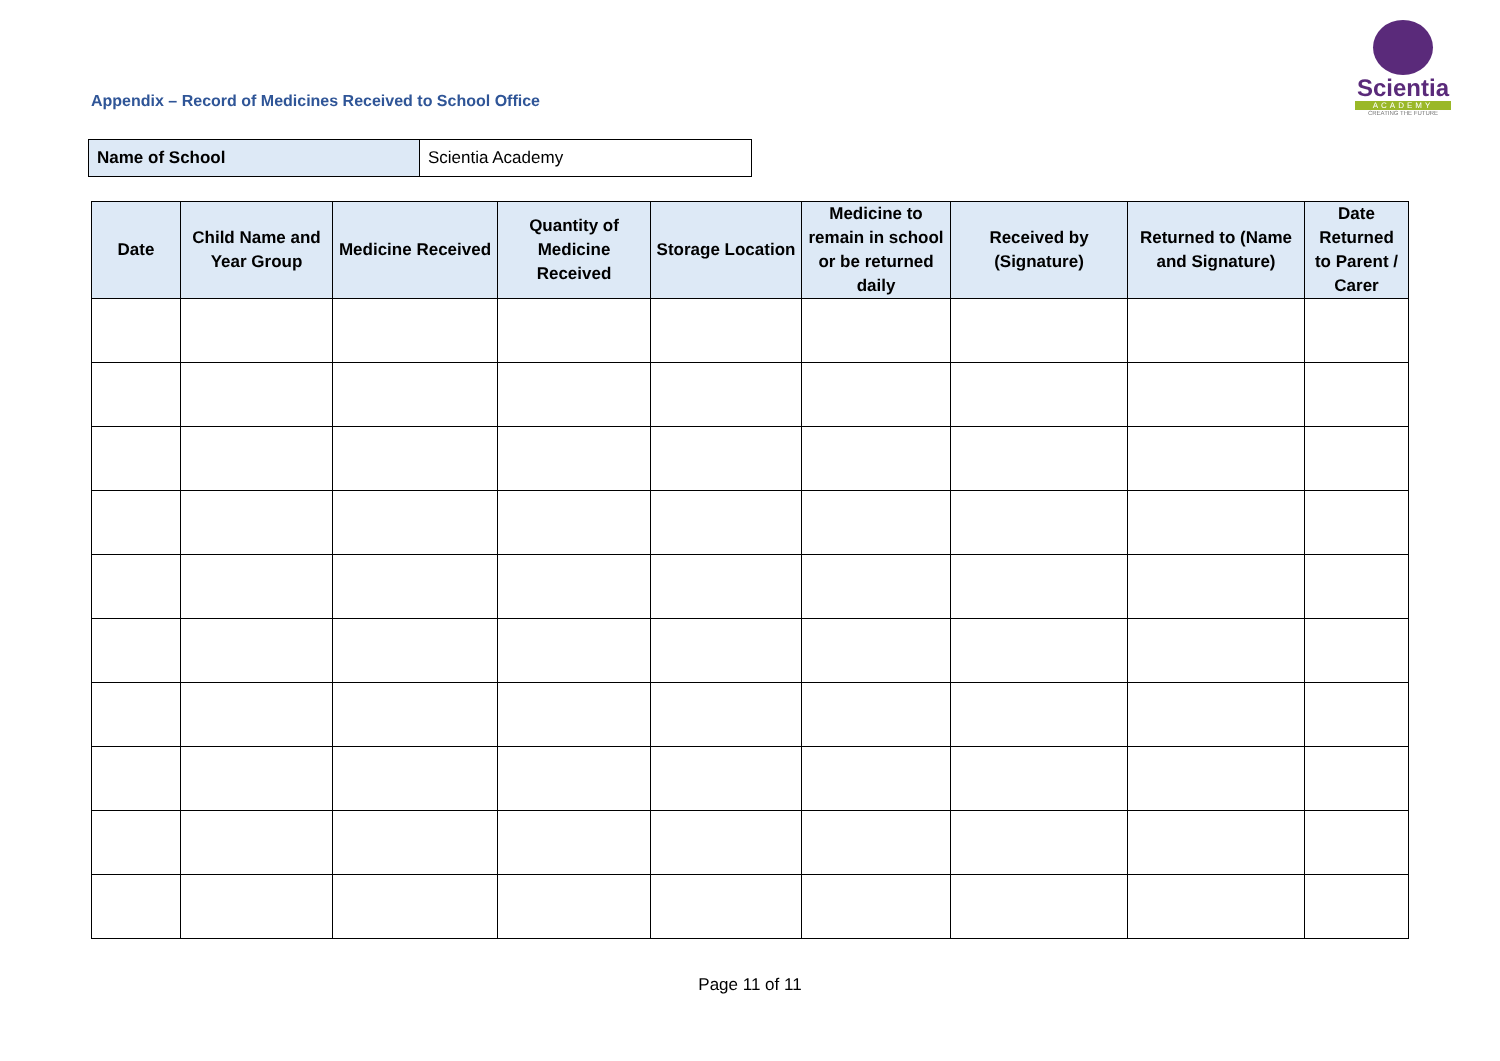Scientia
ACADEMY
CREATING THE FUTURE
Appendix – Record of Medicines Received to School Office
| Name of School | Scientia Academy |
| Date | Child Name and Year Group | Medicine Received | Quantity of Medicine Received | Storage Location | Medicine to remain in school or be returned daily | Received by (Signature) | Returned to (Name and Signature) | Date Returned to Parent / Carer |
| --- | --- | --- | --- | --- | --- | --- | --- | --- |
Page 11 of 11